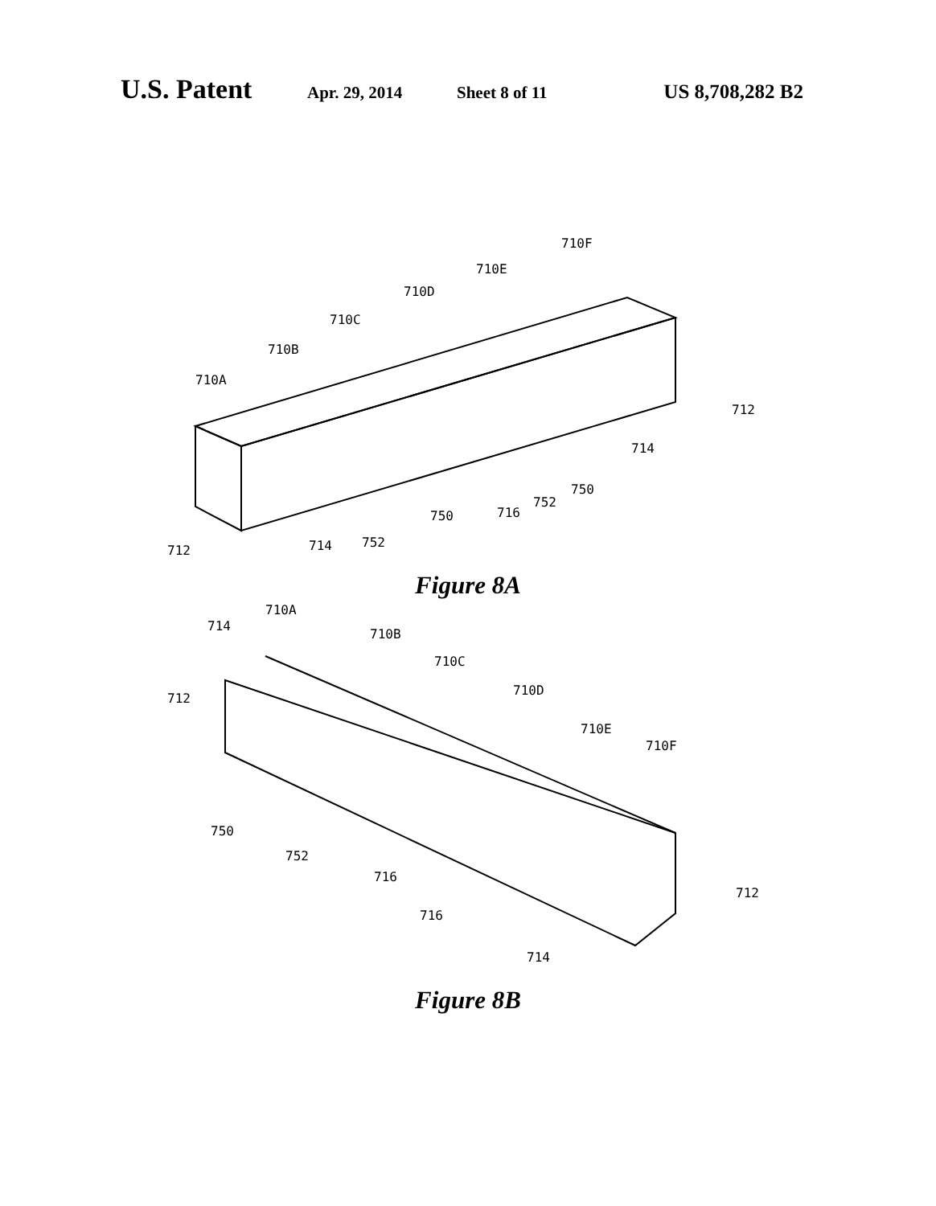U.S. Patent Apr. 29, 2014 Sheet 8 of 11 US 8,708,282 B2
710A
710B
710C
710D
710E
710F
712
714
750
752
716
750
752
714
712
Figure 8A
710A
714
710B
710C
710D
710E
710F
712
750
752
716
716
712
714
Figure 8B